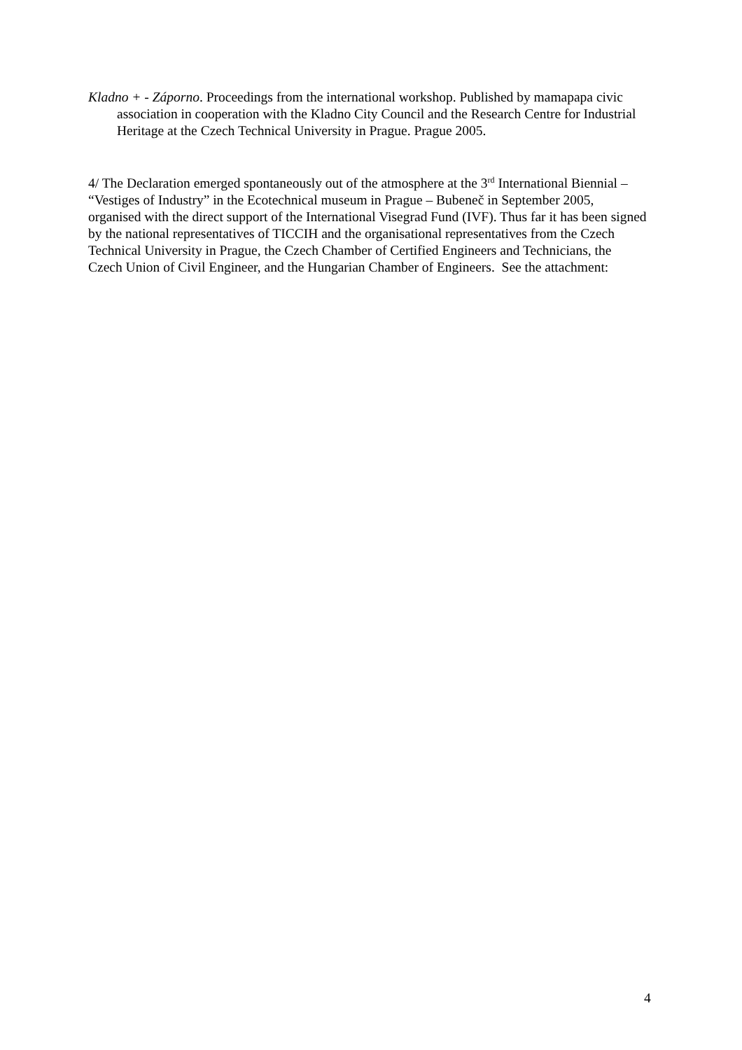Kladno + - Záporno. Proceedings from the international workshop. Published by mamapapa civic association in cooperation with the Kladno City Council and the Research Centre for Industrial Heritage at the Czech Technical University in Prague. Prague 2005.
4/ The Declaration emerged spontaneously out of the atmosphere at the 3<sup>rd</sup> International Biennial – “Vestiges of Industry” in the Ecotechnical museum in Prague – Bubeneč in September 2005, organised with the direct support of the International Visegrad Fund (IVF). Thus far it has been signed by the national representatives of TICCIH and the organisational representatives from the Czech Technical University in Prague, the Czech Chamber of Certified Engineers and Technicians, the Czech Union of Civil Engineer, and the Hungarian Chamber of Engineers. See the attachment:
4